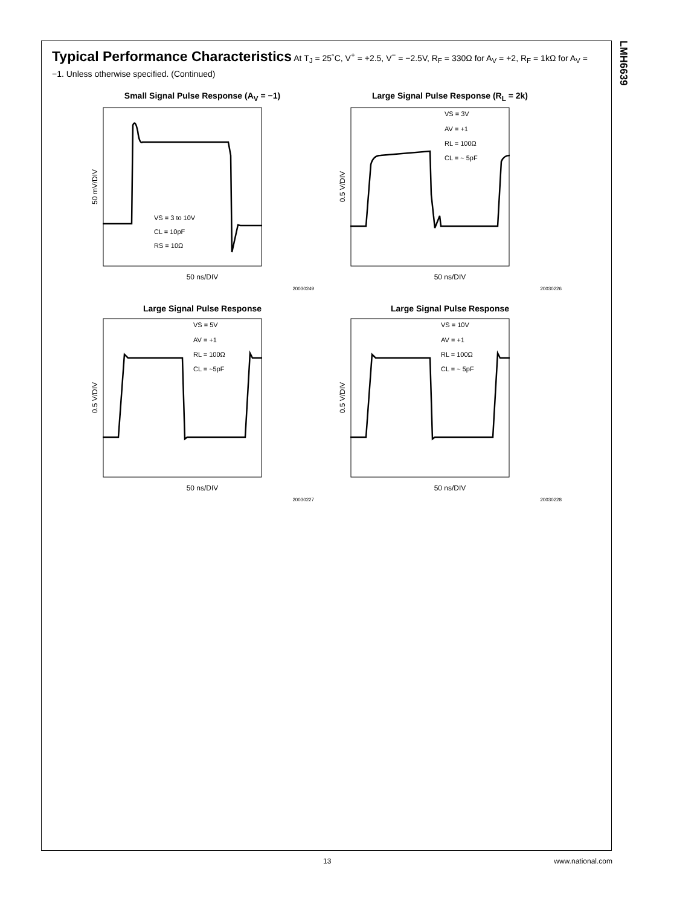LMH6639
Typical Performance Characteristics At T<sub>J</sub> = 25˚C, V<sup>+</sup> = +2.5, V<sup>−</sup> = −2.5V, R<sub>F</sub> = 330Ω for A<sub>V</sub> = +2, R<sub>F</sub> = 1kΩ for A<sub>V</sub> = −1. Unless otherwise specified. (Continued)
Small Signal Pulse Response (A<sub>V</sub> = −1)
50 mV/DIV
VS = 3 to 10V
CL = 10pF
RS = 10Ω
50 ns/DIV
20030249
Large Signal Pulse Response (R<sub>L</sub> = 2k)
0.5 V/DIV
VS = 3V
AV = +1
RL = 100Ω
CL = ~ 5pF
50 ns/DIV
20030226
Large Signal Pulse Response
0.5 V/DIV
VS = 5V
AV = +1
RL = 100Ω
CL = ~5pF
50 ns/DIV
20030227
Large Signal Pulse Response
0.5 V/DIV
VS = 10V
AV = +1
RL = 100Ω
CL = ~ 5pF
50 ns/DIV
20030228
13 www.national.com